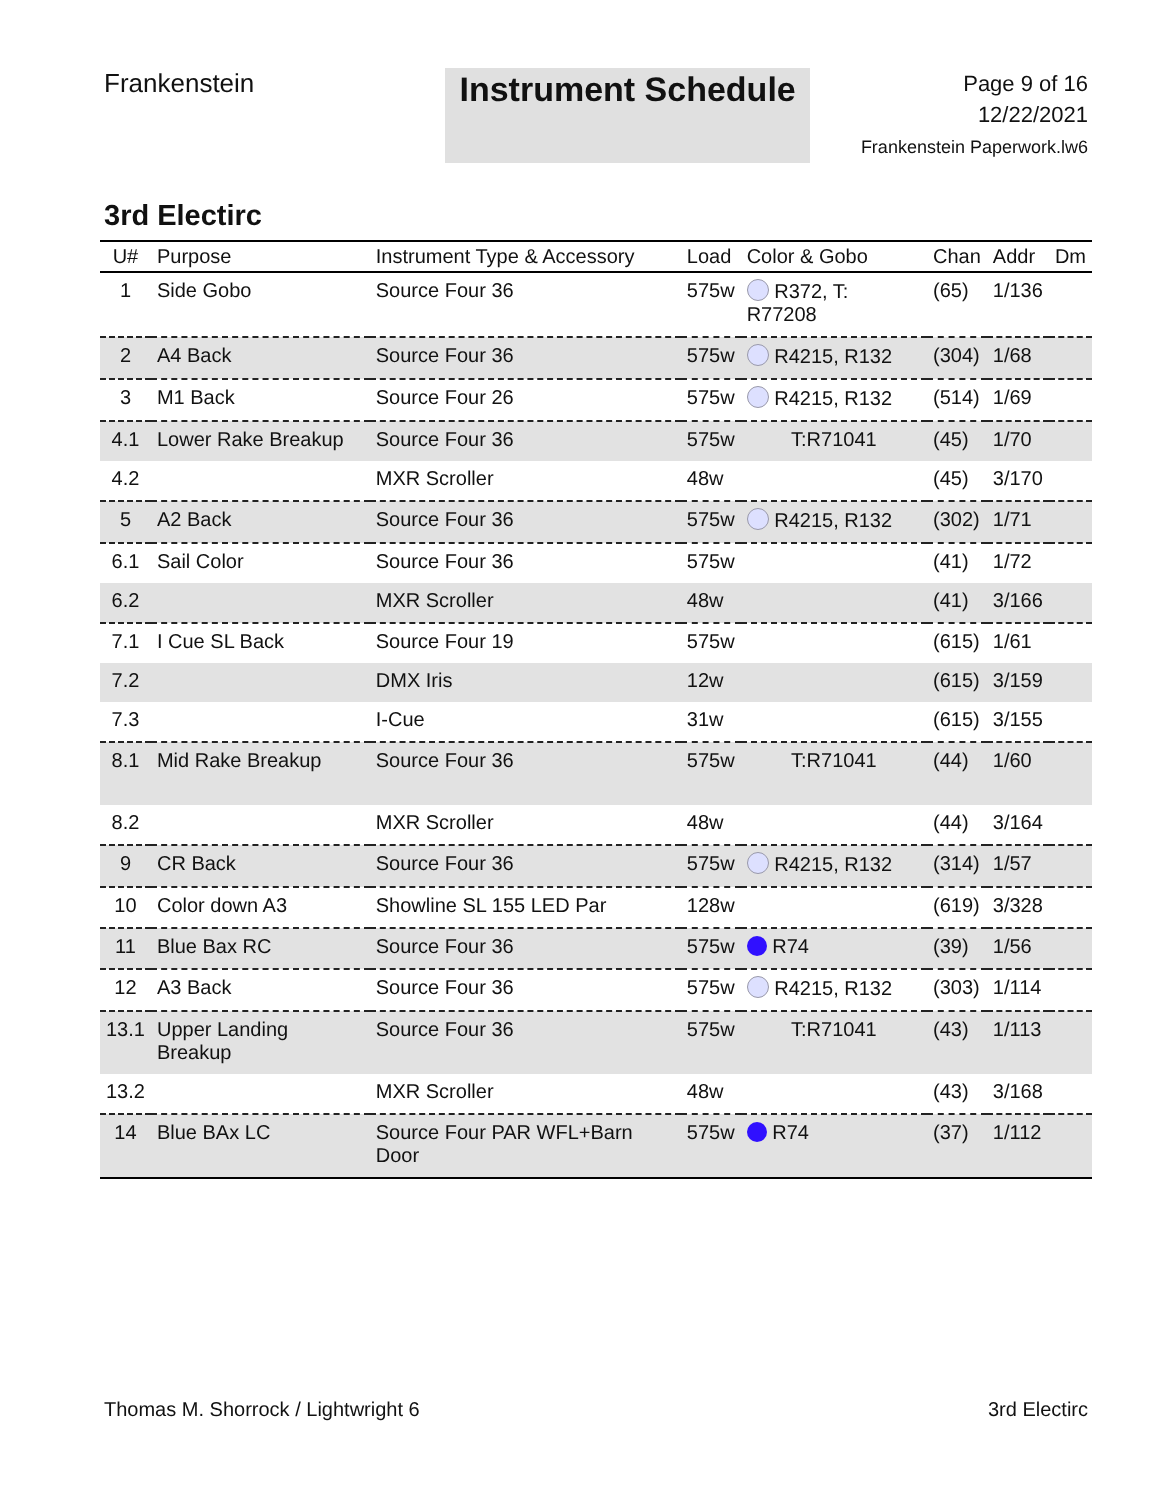Frankenstein
Instrument Schedule
Page 9 of 16
12/22/2021
Frankenstein Paperwork.lw6
3rd Electirc
| U# | Purpose | Instrument Type & Accessory | Load | Color & Gobo | Chan | Addr | Dm |
| --- | --- | --- | --- | --- | --- | --- | --- |
| 1 | Side Gobo | Source Four 36 | 575w | R372, T: R77208 | (65) | 1/136 | |
| 2 | A4 Back | Source Four 36 | 575w | R4215, R132 | (304) | 1/68 | |
| 3 | M1 Back | Source Four 26 | 575w | R4215, R132 | (514) | 1/69 | |
| 4.1 | Lower Rake Breakup | Source Four 36 | 575w | T:R71041 | (45) | 1/70 | |
| 4.2 | | MXR Scroller | 48w | | (45) | 3/170 | |
| 5 | A2 Back | Source Four 36 | 575w | R4215, R132 | (302) | 1/71 | |
| 6.1 | Sail Color | Source Four 36 | 575w | | (41) | 1/72 | |
| 6.2 | | MXR Scroller | 48w | | (41) | 3/166 | |
| 7.1 | I Cue SL Back | Source Four 19 | 575w | | (615) | 1/61 | |
| 7.2 | | DMX Iris | 12w | | (615) | 3/159 | |
| 7.3 | | I-Cue | 31w | | (615) | 3/155 | |
| 8.1 | Mid Rake Breakup | Source Four 36 | 575w | T:R71041 | (44) | 1/60 | |
| 8.2 | | MXR Scroller | 48w | | (44) | 3/164 | |
| 9 | CR Back | Source Four 36 | 575w | R4215, R132 | (314) | 1/57 | |
| 10 | Color down A3 | Showline SL 155 LED Par | 128w | | (619) | 3/328 | |
| 11 | Blue Bax RC | Source Four 36 | 575w | R74 | (39) | 1/56 | |
| 12 | A3 Back | Source Four 36 | 575w | R4215, R132 | (303) | 1/114 | |
| 13.1 | Upper Landing Breakup | Source Four 36 | 575w | T:R71041 | (43) | 1/113 | |
| 13.2 | | MXR Scroller | 48w | | (43) | 3/168 | |
| 14 | Blue BAx LC | Source Four PAR WFL+Barn Door | 575w | R74 | (37) | 1/112 | |
Thomas M. Shorrock / Lightwright 6 3rd Electirc